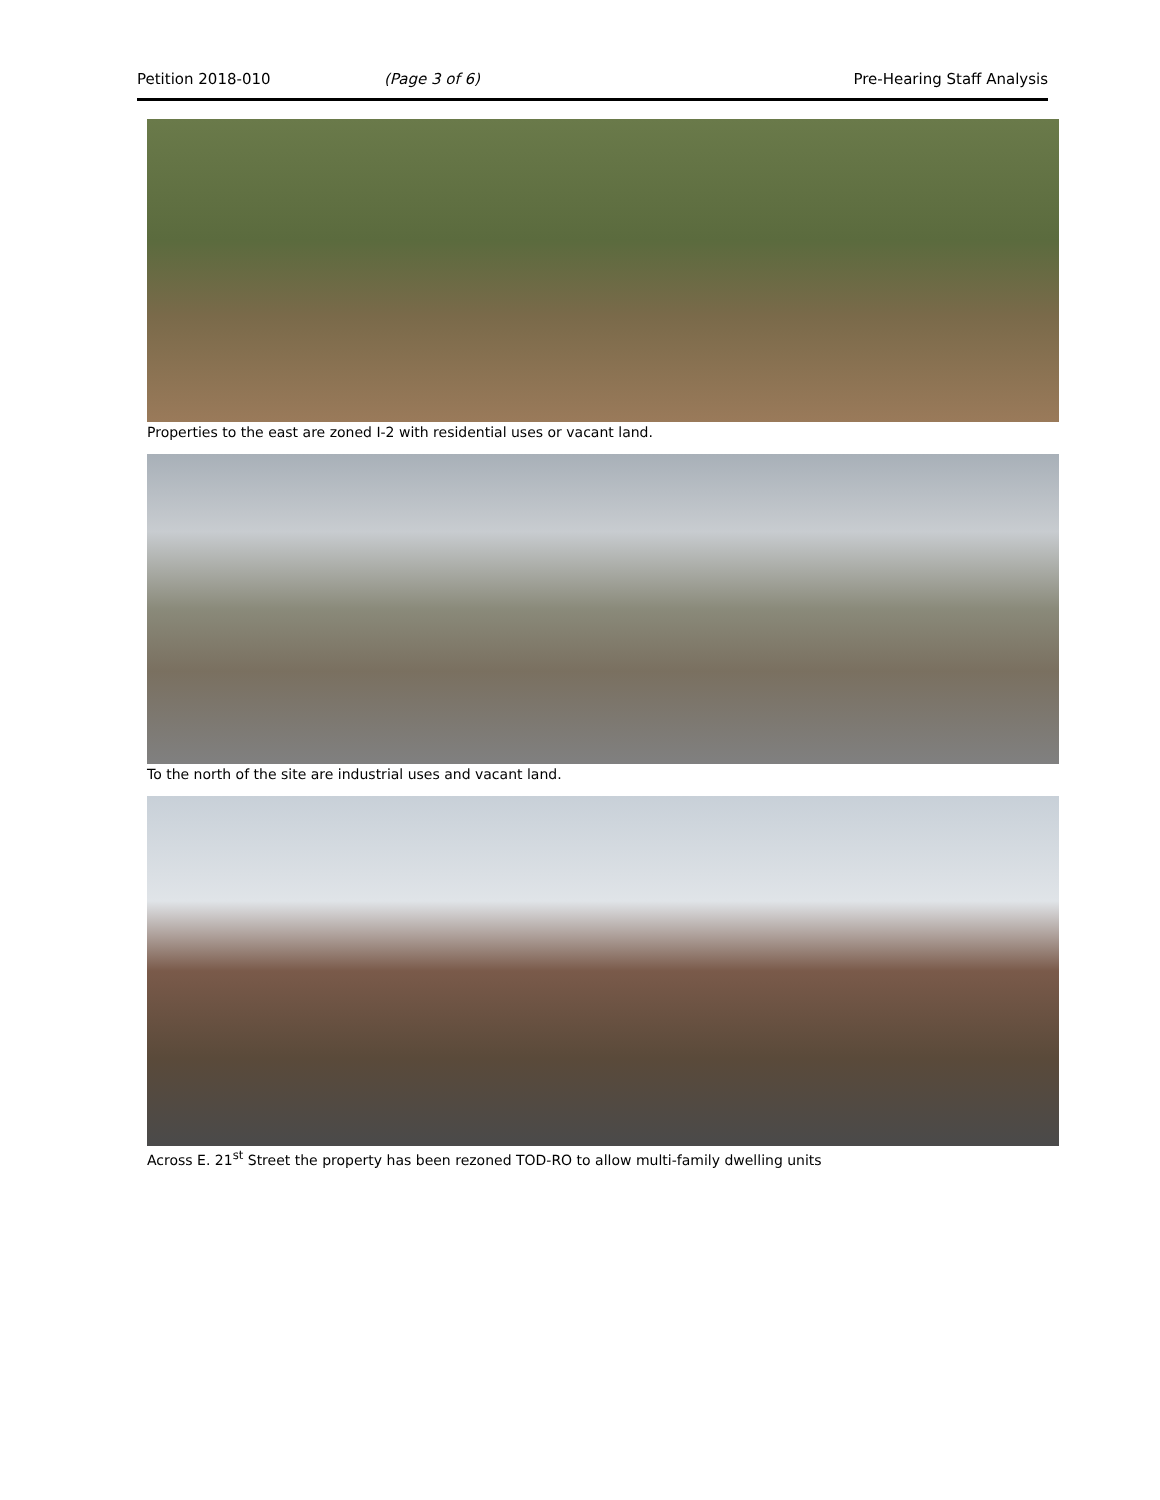Petition 2018-010 (Page 3 of 6) Pre-Hearing Staff Analysis
Properties to the east are zoned I-2 with residential uses or vacant land.
To the north of the site are industrial uses and vacant land.
Across E. 21<sup>st</sup> Street the property has been rezoned TOD-RO to allow multi-family dwelling units